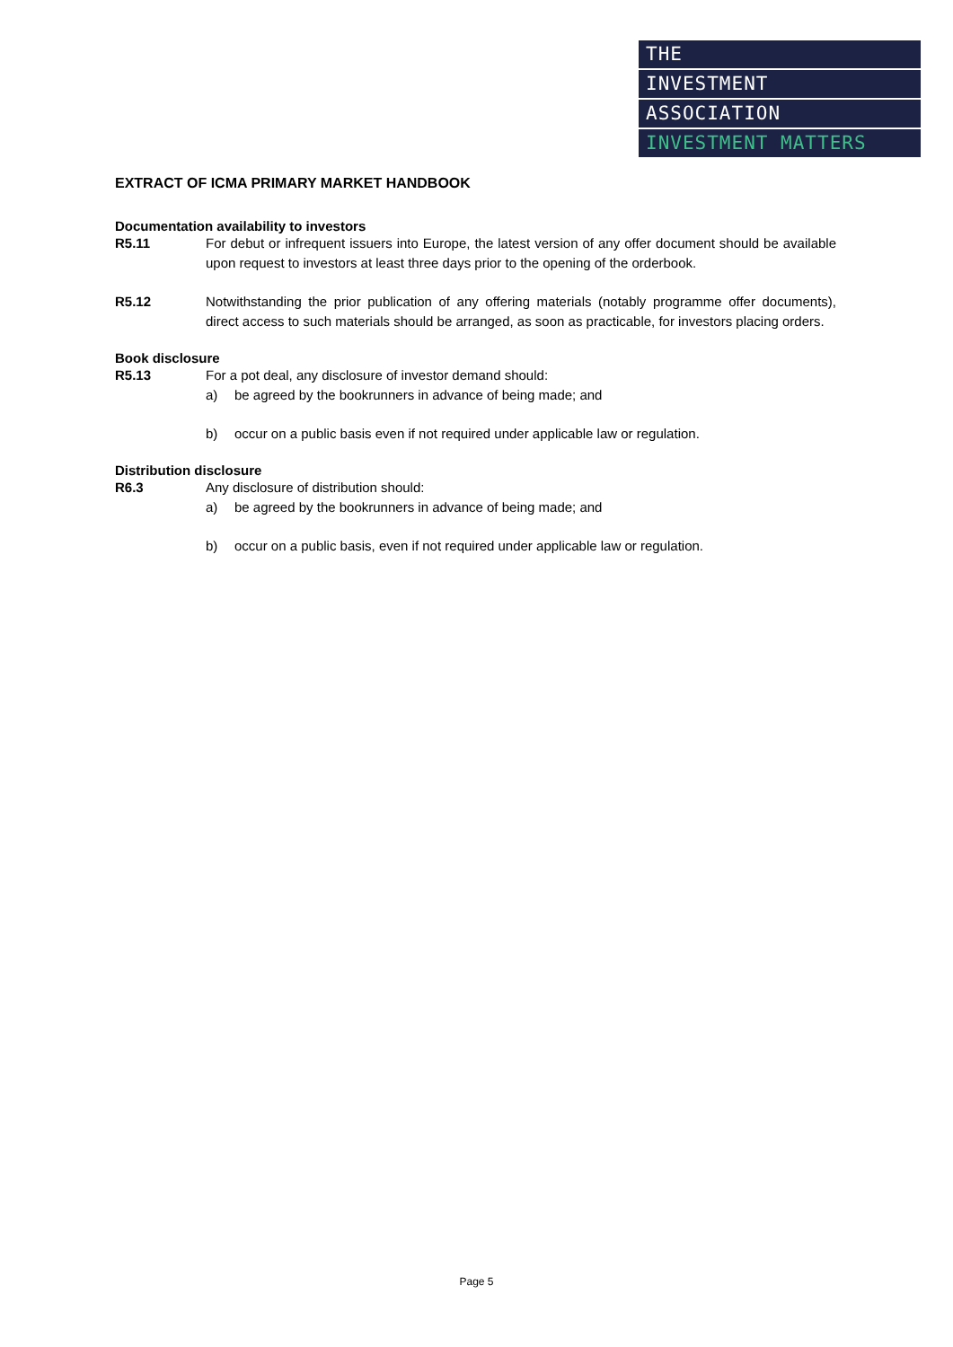THE
INVESTMENT
ASSOCIATION
INVESTMENT MATTERS
EXTRACT OF ICMA PRIMARY MARKET HANDBOOK
Documentation availability to investors
R5.11 For debut or infrequent issuers into Europe, the latest version of any offer document should be available upon request to investors at least three days prior to the opening of the orderbook.
R5.12 Notwithstanding the prior publication of any offering materials (notably programme offer documents), direct access to such materials should be arranged, as soon as practicable, for investors placing orders.
Book disclosure
R5.13 For a pot deal, any disclosure of investor demand should:
a) be agreed by the bookrunners in advance of being made; and
b) occur on a public basis even if not required under applicable law or regulation.
Distribution disclosure
R6.3 Any disclosure of distribution should:
a) be agreed by the bookrunners in advance of being made; and
b) occur on a public basis, even if not required under applicable law or regulation.
Page 5